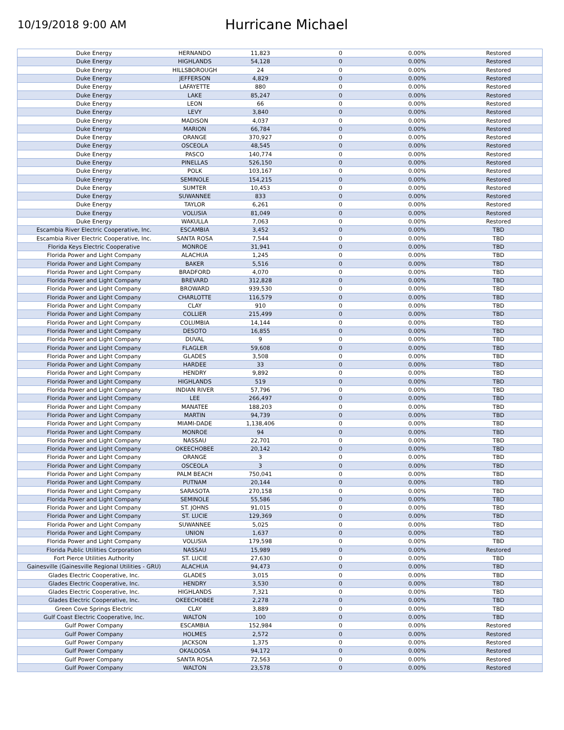10/19/2018 9:00 AM
Hurricane Michael
| Duke Energy | HERNANDO | 11,823 | 0 | 0.00% | Restored |
| Duke Energy | HIGHLANDS | 54,128 | 0 | 0.00% | Restored |
| Duke Energy | HILLSBOROUGH | 24 | 0 | 0.00% | Restored |
| Duke Energy | JEFFERSON | 4,829 | 0 | 0.00% | Restored |
| Duke Energy | LAFAYETTE | 880 | 0 | 0.00% | Restored |
| Duke Energy | LAKE | 85,247 | 0 | 0.00% | Restored |
| Duke Energy | LEON | 66 | 0 | 0.00% | Restored |
| Duke Energy | LEVY | 3,840 | 0 | 0.00% | Restored |
| Duke Energy | MADISON | 4,037 | 0 | 0.00% | Restored |
| Duke Energy | MARION | 66,784 | 0 | 0.00% | Restored |
| Duke Energy | ORANGE | 370,927 | 0 | 0.00% | Restored |
| Duke Energy | OSCEOLA | 48,545 | 0 | 0.00% | Restored |
| Duke Energy | PASCO | 140,774 | 0 | 0.00% | Restored |
| Duke Energy | PINELLAS | 526,150 | 0 | 0.00% | Restored |
| Duke Energy | POLK | 103,167 | 0 | 0.00% | Restored |
| Duke Energy | SEMINOLE | 154,215 | 0 | 0.00% | Restored |
| Duke Energy | SUMTER | 10,453 | 0 | 0.00% | Restored |
| Duke Energy | SUWANNEE | 833 | 0 | 0.00% | Restored |
| Duke Energy | TAYLOR | 6,261 | 0 | 0.00% | Restored |
| Duke Energy | VOLUSIA | 81,049 | 0 | 0.00% | Restored |
| Duke Energy | WAKULLA | 7,063 | 0 | 0.00% | Restored |
| Escambia River Electric Cooperative, Inc. | ESCAMBIA | 3,452 | 0 | 0.00% | TBD |
| Escambia River Electric Cooperative, Inc. | SANTA ROSA | 7,544 | 0 | 0.00% | TBD |
| Florida Keys Electric Cooperative | MONROE | 31,941 | 0 | 0.00% | TBD |
| Florida Power and Light Company | ALACHUA | 1,245 | 0 | 0.00% | TBD |
| Florida Power and Light Company | BAKER | 5,516 | 0 | 0.00% | TBD |
| Florida Power and Light Company | BRADFORD | 4,070 | 0 | 0.00% | TBD |
| Florida Power and Light Company | BREVARD | 312,828 | 0 | 0.00% | TBD |
| Florida Power and Light Company | BROWARD | 939,530 | 0 | 0.00% | TBD |
| Florida Power and Light Company | CHARLOTTE | 116,579 | 0 | 0.00% | TBD |
| Florida Power and Light Company | CLAY | 910 | 0 | 0.00% | TBD |
| Florida Power and Light Company | COLLIER | 215,499 | 0 | 0.00% | TBD |
| Florida Power and Light Company | COLUMBIA | 14,144 | 0 | 0.00% | TBD |
| Florida Power and Light Company | DESOTO | 16,855 | 0 | 0.00% | TBD |
| Florida Power and Light Company | DUVAL | 9 | 0 | 0.00% | TBD |
| Florida Power and Light Company | FLAGLER | 59,608 | 0 | 0.00% | TBD |
| Florida Power and Light Company | GLADES | 3,508 | 0 | 0.00% | TBD |
| Florida Power and Light Company | HARDEE | 33 | 0 | 0.00% | TBD |
| Florida Power and Light Company | HENDRY | 9,892 | 0 | 0.00% | TBD |
| Florida Power and Light Company | HIGHLANDS | 519 | 0 | 0.00% | TBD |
| Florida Power and Light Company | INDIAN RIVER | 57,796 | 0 | 0.00% | TBD |
| Florida Power and Light Company | LEE | 266,497 | 0 | 0.00% | TBD |
| Florida Power and Light Company | MANATEE | 188,203 | 0 | 0.00% | TBD |
| Florida Power and Light Company | MARTIN | 94,739 | 0 | 0.00% | TBD |
| Florida Power and Light Company | MIAMI-DADE | 1,138,406 | 0 | 0.00% | TBD |
| Florida Power and Light Company | MONROE | 94 | 0 | 0.00% | TBD |
| Florida Power and Light Company | NASSAU | 22,701 | 0 | 0.00% | TBD |
| Florida Power and Light Company | OKEECHOBEE | 20,142 | 0 | 0.00% | TBD |
| Florida Power and Light Company | ORANGE | 3 | 0 | 0.00% | TBD |
| Florida Power and Light Company | OSCEOLA | 3 | 0 | 0.00% | TBD |
| Florida Power and Light Company | PALM BEACH | 750,041 | 0 | 0.00% | TBD |
| Florida Power and Light Company | PUTNAM | 20,144 | 0 | 0.00% | TBD |
| Florida Power and Light Company | SARASOTA | 270,158 | 0 | 0.00% | TBD |
| Florida Power and Light Company | SEMINOLE | 55,586 | 0 | 0.00% | TBD |
| Florida Power and Light Company | ST. JOHNS | 91,015 | 0 | 0.00% | TBD |
| Florida Power and Light Company | ST. LUCIE | 129,369 | 0 | 0.00% | TBD |
| Florida Power and Light Company | SUWANNEE | 5,025 | 0 | 0.00% | TBD |
| Florida Power and Light Company | UNION | 1,637 | 0 | 0.00% | TBD |
| Florida Power and Light Company | VOLUSIA | 179,598 | 0 | 0.00% | TBD |
| Florida Public Utilities Corporation | NASSAU | 15,989 | 0 | 0.00% | Restored |
| Fort Pierce Utilities Authority | ST. LUCIE | 27,630 | 0 | 0.00% | TBD |
| Gainesville (Gainesville Regional Utilities - GRU) | ALACHUA | 94,473 | 0 | 0.00% | TBD |
| Glades Electric Cooperative, Inc. | GLADES | 3,015 | 0 | 0.00% | TBD |
| Glades Electric Cooperative, Inc. | HENDRY | 3,530 | 0 | 0.00% | TBD |
| Glades Electric Cooperative, Inc. | HIGHLANDS | 7,321 | 0 | 0.00% | TBD |
| Glades Electric Cooperative, Inc. | OKEECHOBEE | 2,278 | 0 | 0.00% | TBD |
| Green Cove Springs Electric | CLAY | 3,889 | 0 | 0.00% | TBD |
| Gulf Coast Electric Cooperative, Inc. | WALTON | 100 | 0 | 0.00% | TBD |
| Gulf Power Company | ESCAMBIA | 152,984 | 0 | 0.00% | Restored |
| Gulf Power Company | HOLMES | 2,572 | 0 | 0.00% | Restored |
| Gulf Power Company | JACKSON | 1,375 | 0 | 0.00% | Restored |
| Gulf Power Company | OKALOOSA | 94,172 | 0 | 0.00% | Restored |
| Gulf Power Company | SANTA ROSA | 72,563 | 0 | 0.00% | Restored |
| Gulf Power Company | WALTON | 23,578 | 0 | 0.00% | Restored |